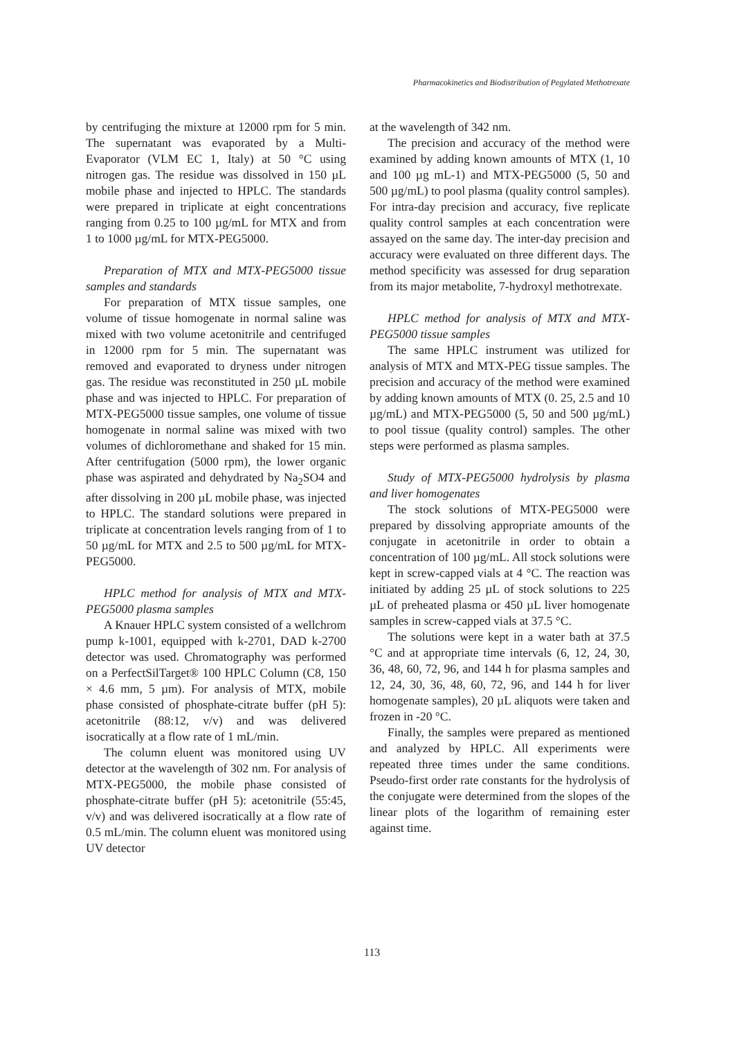Pharmacokinetics and Biodistribution of Pegylated Methotrexate
by centrifuging the mixture at 12000 rpm for 5 min. The supernatant was evaporated by a Multi-Evaporator (VLM EC 1, Italy) at 50 °C using nitrogen gas. The residue was dissolved in 150 µL mobile phase and injected to HPLC. The standards were prepared in triplicate at eight concentrations ranging from 0.25 to 100 µg/mL for MTX and from 1 to 1000 µg/mL for MTX-PEG5000.
Preparation of MTX and MTX-PEG5000 tissue samples and standards
For preparation of MTX tissue samples, one volume of tissue homogenate in normal saline was mixed with two volume acetonitrile and centrifuged in 12000 rpm for 5 min. The supernatant was removed and evaporated to dryness under nitrogen gas. The residue was reconstituted in 250 µL mobile phase and was injected to HPLC. For preparation of MTX-PEG5000 tissue samples, one volume of tissue homogenate in normal saline was mixed with two volumes of dichloromethane and shaked for 15 min. After centrifugation (5000 rpm), the lower organic phase was aspirated and dehydrated by Na<sub>2</sub>SO4 and after dissolving in 200 µL mobile phase, was injected to HPLC. The standard solutions were prepared in triplicate at concentration levels ranging from of 1 to 50 µg/mL for MTX and 2.5 to 500 µg/mL for MTX-PEG5000.
HPLC method for analysis of MTX and MTX-PEG5000 plasma samples
A Knauer HPLC system consisted of a wellchrom pump k-1001, equipped with k-2701, DAD k-2700 detector was used. Chromatography was performed on a PerfectSilTarget® 100 HPLC Column (C8, 150 × 4.6 mm, 5 µm). For analysis of MTX, mobile phase consisted of phosphate-citrate buffer (pH 5): acetonitrile (88:12, v/v) and was delivered isocratically at a flow rate of 1 mL/min.
The column eluent was monitored using UV detector at the wavelength of 302 nm. For analysis of MTX-PEG5000, the mobile phase consisted of phosphate-citrate buffer (pH 5): acetonitrile (55:45, v/v) and was delivered isocratically at a flow rate of 0.5 mL/min. The column eluent was monitored using UV detector
at the wavelength of 342 nm.
The precision and accuracy of the method were examined by adding known amounts of MTX (1, 10 and 100 µg mL-1) and MTX-PEG5000 (5, 50 and 500 µg/mL) to pool plasma (quality control samples). For intra-day precision and accuracy, five replicate quality control samples at each concentration were assayed on the same day. The inter-day precision and accuracy were evaluated on three different days. The method specificity was assessed for drug separation from its major metabolite, 7-hydroxyl methotrexate.
HPLC method for analysis of MTX and MTX-PEG5000 tissue samples
The same HPLC instrument was utilized for analysis of MTX and MTX-PEG tissue samples. The precision and accuracy of the method were examined by adding known amounts of MTX (0. 25, 2.5 and 10 µg/mL) and MTX-PEG5000 (5, 50 and 500 µg/mL) to pool tissue (quality control) samples. The other steps were performed as plasma samples.
Study of MTX-PEG5000 hydrolysis by plasma and liver homogenates
The stock solutions of MTX-PEG5000 were prepared by dissolving appropriate amounts of the conjugate in acetonitrile in order to obtain a concentration of 100 µg/mL. All stock solutions were kept in screw-capped vials at 4 °C. The reaction was initiated by adding 25 µL of stock solutions to 225 µL of preheated plasma or 450 µL liver homogenate samples in screw-capped vials at 37.5 °C.
The solutions were kept in a water bath at 37.5 °C and at appropriate time intervals (6, 12, 24, 30, 36, 48, 60, 72, 96, and 144 h for plasma samples and 12, 24, 30, 36, 48, 60, 72, 96, and 144 h for liver homogenate samples), 20 µL aliquots were taken and frozen in -20 °C.
Finally, the samples were prepared as mentioned and analyzed by HPLC. All experiments were repeated three times under the same conditions. Pseudo-first order rate constants for the hydrolysis of the conjugate were determined from the slopes of the linear plots of the logarithm of remaining ester against time.
113